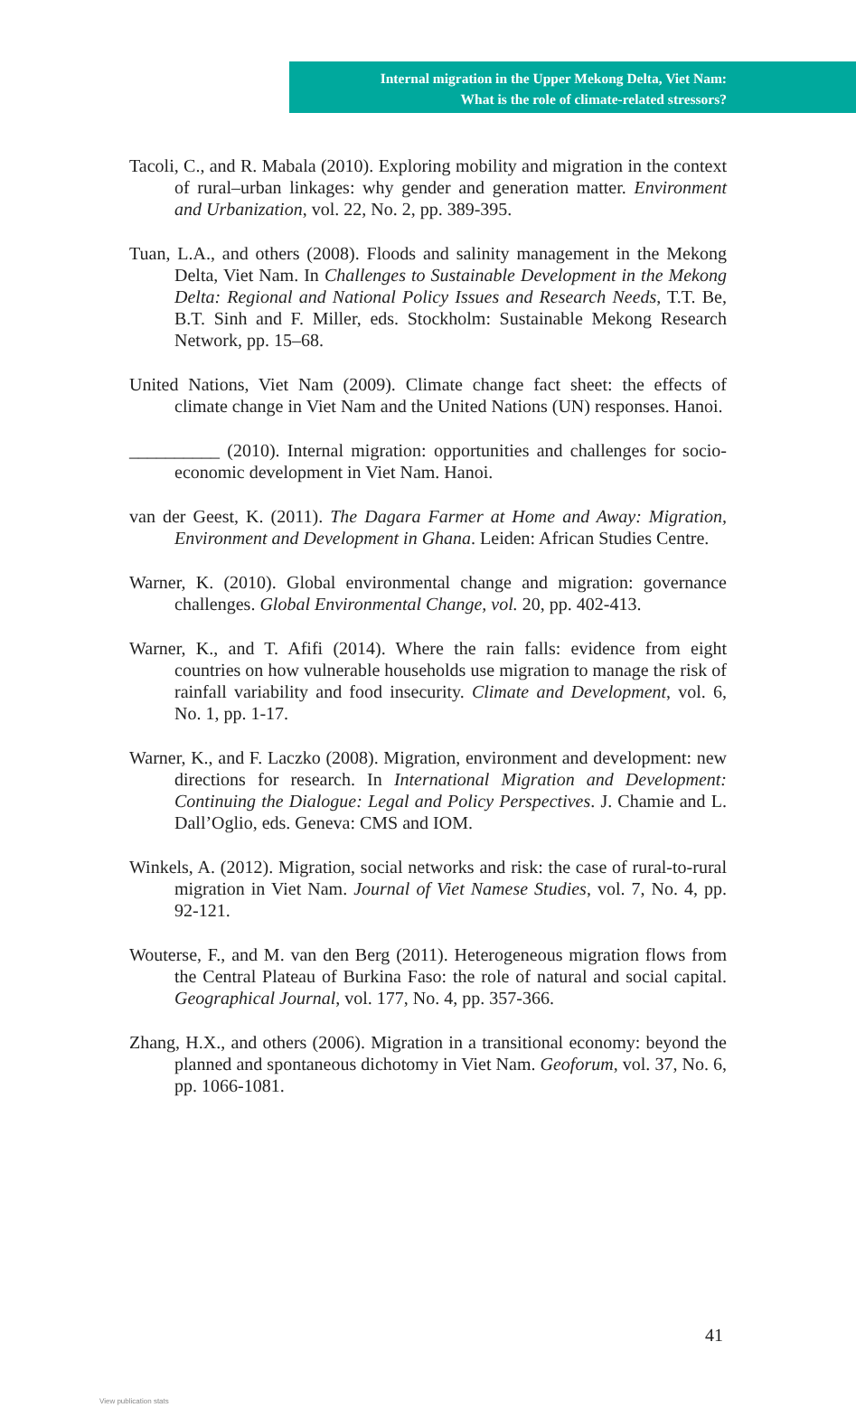Internal migration in the Upper Mekong Delta, Viet Nam:
What is the role of climate-related stressors?
Tacoli, C., and R. Mabala (2010). Exploring mobility and migration in the context of rural–urban linkages: why gender and generation matter. Environment and Urbanization, vol. 22, No. 2, pp. 389-395.
Tuan, L.A., and others (2008). Floods and salinity management in the Mekong Delta, Viet Nam. In Challenges to Sustainable Development in the Mekong Delta: Regional and National Policy Issues and Research Needs, T.T. Be, B.T. Sinh and F. Miller, eds. Stockholm: Sustainable Mekong Research Network, pp. 15–68.
United Nations, Viet Nam (2009). Climate change fact sheet: the effects of climate change in Viet Nam and the United Nations (UN) responses. Hanoi.
__________ (2010). Internal migration: opportunities and challenges for socio-economic development in Viet Nam. Hanoi.
van der Geest, K. (2011). The Dagara Farmer at Home and Away: Migration, Environment and Development in Ghana. Leiden: African Studies Centre.
Warner, K. (2010). Global environmental change and migration: governance challenges. Global Environmental Change, vol. 20, pp. 402-413.
Warner, K., and T. Afifi (2014). Where the rain falls: evidence from eight countries on how vulnerable households use migration to manage the risk of rainfall variability and food insecurity. Climate and Development, vol. 6, No. 1, pp. 1-17.
Warner, K., and F. Laczko (2008). Migration, environment and development: new directions for research. In International Migration and Development: Continuing the Dialogue: Legal and Policy Perspectives. J. Chamie and L. Dall’Oglio, eds. Geneva: CMS and IOM.
Winkels, A. (2012). Migration, social networks and risk: the case of rural-to-rural migration in Viet Nam. Journal of Viet Namese Studies, vol. 7, No. 4, pp. 92-121.
Wouterse, F., and M. van den Berg (2011). Heterogeneous migration flows from the Central Plateau of Burkina Faso: the role of natural and social capital. Geographical Journal, vol. 177, No. 4, pp. 357-366.
Zhang, H.X., and others (2006). Migration in a transitional economy: beyond the planned and spontaneous dichotomy in Viet Nam. Geoforum, vol. 37, No. 6, pp. 1066-1081.
41
View publication stats